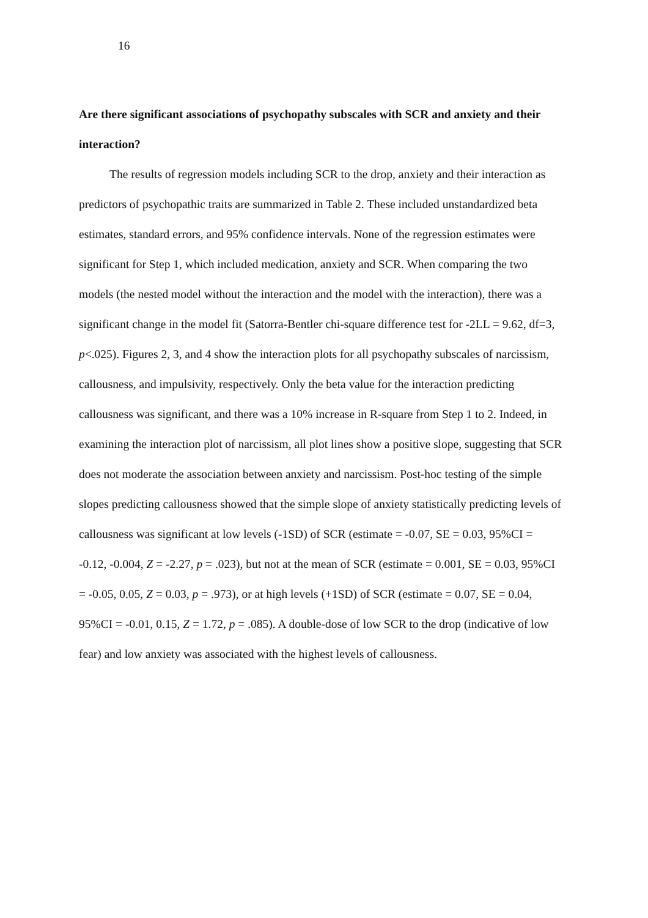16
Are there significant associations of psychopathy subscales with SCR and anxiety and their interaction?
The results of regression models including SCR to the drop, anxiety and their interaction as predictors of psychopathic traits are summarized in Table 2. These included unstandardized beta estimates, standard errors, and 95% confidence intervals. None of the regression estimates were significant for Step 1, which included medication, anxiety and SCR. When comparing the two models (the nested model without the interaction and the model with the interaction), there was a significant change in the model fit (Satorra-Bentler chi-square difference test for -2LL = 9.62, df=3, p<.025). Figures 2, 3, and 4 show the interaction plots for all psychopathy subscales of narcissism, callousness, and impulsivity, respectively. Only the beta value for the interaction predicting callousness was significant, and there was a 10% increase in R-square from Step 1 to 2. Indeed, in examining the interaction plot of narcissism, all plot lines show a positive slope, suggesting that SCR does not moderate the association between anxiety and narcissism. Post-hoc testing of the simple slopes predicting callousness showed that the simple slope of anxiety statistically predicting levels of callousness was significant at low levels (-1SD) of SCR (estimate = -0.07, SE = 0.03, 95%CI = -0.12, -0.004, Z = -2.27, p = .023), but not at the mean of SCR (estimate = 0.001, SE = 0.03, 95%CI = -0.05, 0.05, Z = 0.03, p = .973), or at high levels (+1SD) of SCR (estimate = 0.07, SE = 0.04, 95%CI = -0.01, 0.15, Z = 1.72, p = .085). A double-dose of low SCR to the drop (indicative of low fear) and low anxiety was associated with the highest levels of callousness.